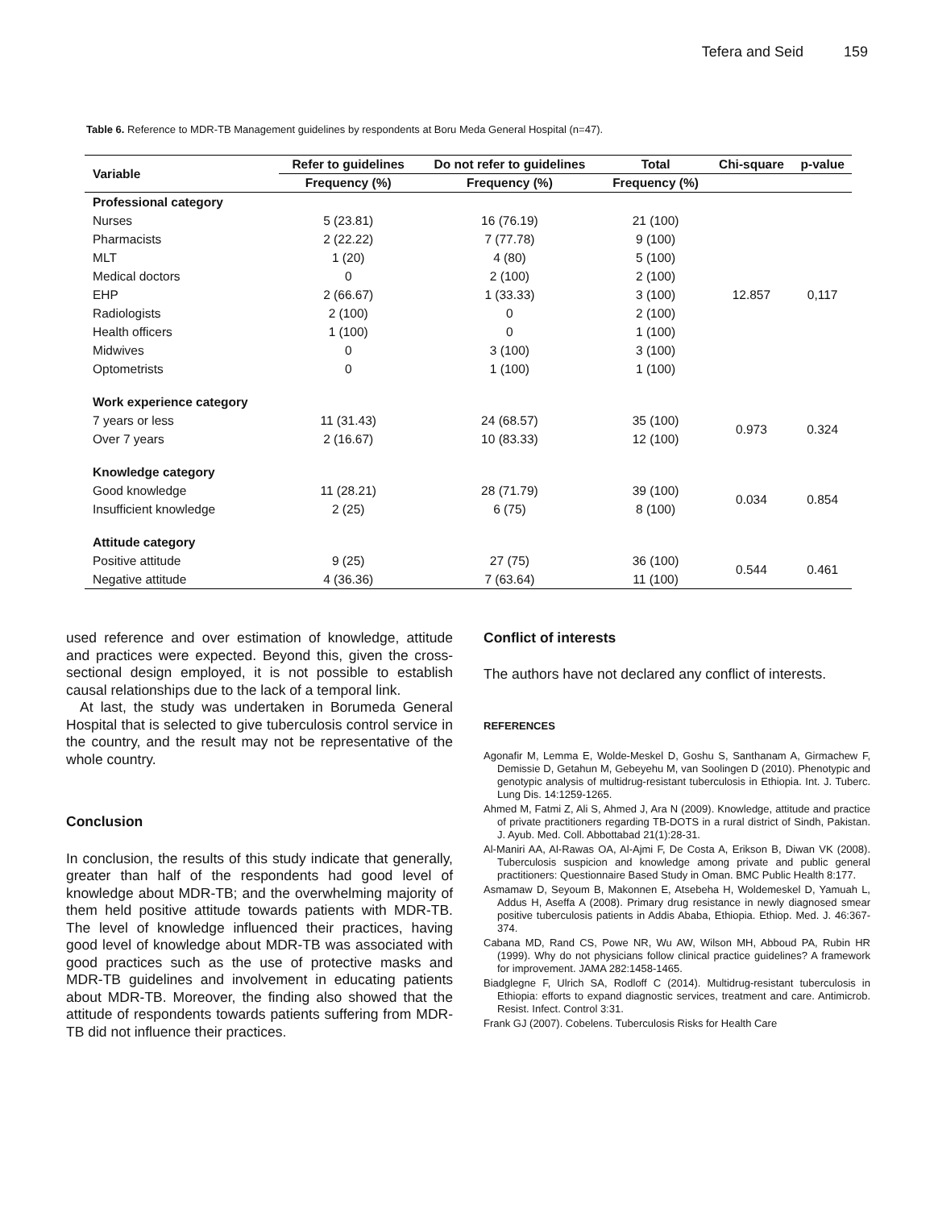Tefera and Seid 159
Table 6. Reference to MDR-TB Management guidelines by respondents at Boru Meda General Hospital (n=47).
| Variable | Refer to guidelines | Do not refer to guidelines | Total | Chi-square | p-value |
| --- | --- | --- | --- | --- | --- |
| | Frequency (%) | Frequency (%) | Frequency (%) | | |
| Professional category | | | | | |
| Nurses | 5 (23.81) | 16 (76.19) | 21 (100) | 12.857 | 0,117 |
| Pharmacists | 2 (22.22) | 7 (77.78) | 9 (100) | | |
| MLT | 1 (20) | 4 (80) | 5 (100) | | |
| Medical doctors | 0 | 2 (100) | 2 (100) | | |
| EHP | 2 (66.67) | 1 (33.33) | 3 (100) | | |
| Radiologists | 2 (100) | 0 | 2 (100) | | |
| Health officers | 1 (100) | 0 | 1 (100) | | |
| Midwives | 0 | 3 (100) | 3 (100) | | |
| Optometrists | 0 | 1 (100) | 1 (100) | | |
| Work experience category | | | | | |
| 7 years or less | 11 (31.43) | 24 (68.57) | 35 (100) | 0.973 | 0.324 |
| Over 7 years | 2 (16.67) | 10 (83.33) | 12 (100) | | |
| Knowledge category | | | | | |
| Good knowledge | 11 (28.21) | 28 (71.79) | 39 (100) | 0.034 | 0.854 |
| Insufficient knowledge | 2 (25) | 6 (75) | 8 (100) | | |
| Attitude category | | | | | |
| Positive attitude | 9 (25) | 27 (75) | 36 (100) | 0.544 | 0.461 |
| Negative attitude | 4 (36.36) | 7 (63.64) | 11 (100) | | |
used reference and over estimation of knowledge, attitude and practices were expected. Beyond this, given the cross-sectional design employed, it is not possible to establish causal relationships due to the lack of a temporal link.
At last, the study was undertaken in Borumeda General Hospital that is selected to give tuberculosis control service in the country, and the result may not be representative of the whole country.
Conclusion
In conclusion, the results of this study indicate that generally, greater than half of the respondents had good level of knowledge about MDR-TB; and the overwhelming majority of them held positive attitude towards patients with MDR-TB. The level of knowledge influenced their practices, having good level of knowledge about MDR-TB was associated with good practices such as the use of protective masks and MDR-TB guidelines and involvement in educating patients about MDR-TB. Moreover, the finding also showed that the attitude of respondents towards patients suffering from MDR-TB did not influence their practices.
Conflict of interests
The authors have not declared any conflict of interests.
REFERENCES
Agonafir M, Lemma E, Wolde-Meskel D, Goshu S, Santhanam A, Girmachew F, Demissie D, Getahun M, Gebeyehu M, van Soolingen D (2010). Phenotypic and genotypic analysis of multidrug-resistant tuberculosis in Ethiopia. Int. J. Tuberc. Lung Dis. 14:1259-1265.
Ahmed M, Fatmi Z, Ali S, Ahmed J, Ara N (2009). Knowledge, attitude and practice of private practitioners regarding TB-DOTS in a rural district of Sindh, Pakistan. J. Ayub. Med. Coll. Abbottabad 21(1):28-31.
Al-Maniri AA, Al-Rawas OA, Al-Ajmi F, De Costa A, Erikson B, Diwan VK (2008). Tuberculosis suspicion and knowledge among private and public general practitioners: Questionnaire Based Study in Oman. BMC Public Health 8:177.
Asmamaw D, Seyoum B, Makonnen E, Atsebeha H, Woldemeskel D, Yamuah L, Addus H, Aseffa A (2008). Primary drug resistance in newly diagnosed smear positive tuberculosis patients in Addis Ababa, Ethiopia. Ethiop. Med. J. 46:367-374.
Cabana MD, Rand CS, Powe NR, Wu AW, Wilson MH, Abboud PA, Rubin HR (1999). Why do not physicians follow clinical practice guidelines? A framework for improvement. JAMA 282:1458-1465.
Biadglegne F, Ulrich SA, Rodloff C (2014). Multidrug-resistant tuberculosis in Ethiopia: efforts to expand diagnostic services, treatment and care. Antimicrob. Resist. Infect. Control 3:31.
Frank GJ (2007). Cobelens. Tuberculosis Risks for Health Care